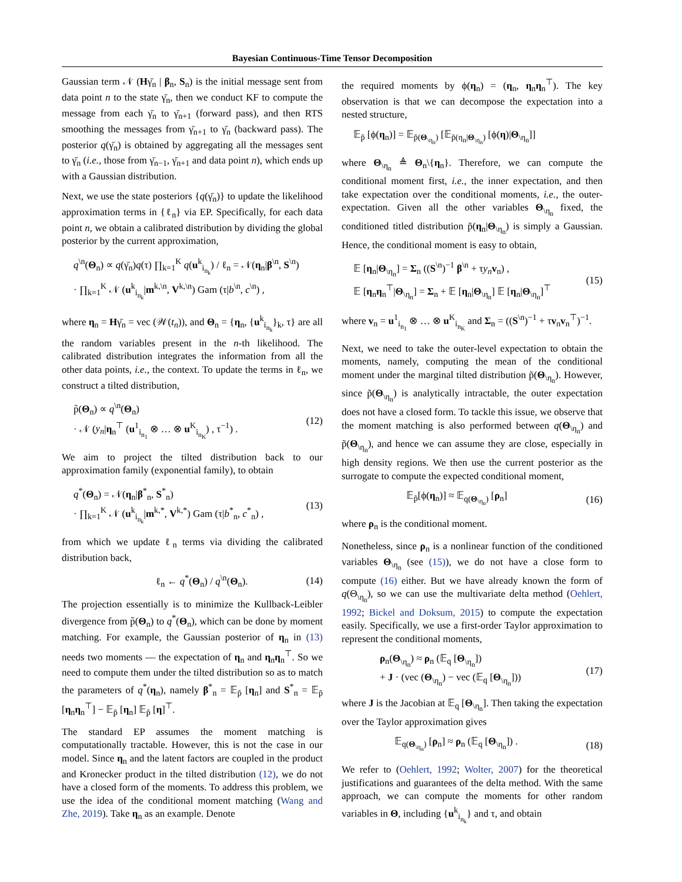Bayesian Continuous-Time Tensor Decomposition
Gaussian term 𝒩 (Hγ̄<sub>n</sub> | β<sub>n</sub>, S<sub>n</sub>) is the initial message sent from data point n to the state γ̄<sub>n</sub>, then we conduct KF to compute the message from each γ̄<sub>n</sub> to γ̄<sub>n+1</sub> (forward pass), and then RTS smoothing the messages from γ̄<sub>n+1</sub> to γ̄<sub>n</sub> (backward pass). The posterior q(γ̄<sub>n</sub>) is obtained by aggregating all the messages sent to γ̄<sub>n</sub> (i.e., those from γ̄<sub>n−1</sub>, γ̄<sub>n+1</sub> and data point n), which ends up with a Gaussian distribution.
Next, we use the state posteriors {q(γ̄<sub>n</sub>)} to update the likelihood approximation terms in {ℓ<sub>n</sub>} via EP. Specifically, for each data point n, we obtain a calibrated distribution by dividing the global posterior by the current approximation,
q<sup>\n</sup>(Θ<sub>n</sub>) ∝ q(γ̄<sub>n</sub>)q(τ) ∏<sub>k=1</sub><sup>K</sup> q(u<sup>k</sup><sub>i<sub>n<sub>k</sub></sub></sub>) / ℓ<sub>n</sub> = 𝒩(η<sub>n</sub>|β<sup>\n</sup>, S<sup>\n</sup>)
· ∏<sub>k=1</sub><sup>K</sup> 𝒩 (u<sup>k</sup><sub>i<sub>n<sub>k</sub></sub></sub>|m<sup>k,\n</sup>, V<sup>k,\n</sup>) Gam (τ|b<sup>\n</sup>, c<sup>\n</sup>) ,
where η<sub>n</sub> = Hγ̄<sub>n</sub> = vec (𝒲(t<sub>n</sub>)), and Θ<sub>n</sub> = {η<sub>n</sub>, {u<sup>k</sup><sub>i<sub>n<sub>k</sub></sub></sub>}<sub>k</sub>, τ} are all the random variables present in the n-th likelihood. The calibrated distribution integrates the information from all the other data points, i.e., the context. To update the terms in ℓ<sub>n</sub>, we construct a tilted distribution,
p̃(Θ<sub>n</sub>) ∝ q<sup>\n</sup>(Θ<sub>n</sub>)
· 𝒩 (y<sub>n</sub>|η<sub>n</sub><sup>⊤</sup> (u<sup>1</sup><sub>i<sub>n<sub>1</sub></sub></sub> ⊗ … ⊗ u<sup>K</sup><sub>i<sub>n<sub>K</sub></sub></sub>) , τ<sup>−1</sup>) . (12)
We aim to project the tilted distribution back to our approximation family (exponential family), to obtain
q<sup>*</sup>(Θ<sub>n</sub>) = 𝒩(η<sub>n</sub>|β<sup>*</sup><sub>n</sub>, S<sup>*</sup><sub>n</sub>)
· ∏<sub>k=1</sub><sup>K</sup> 𝒩 (u<sup>k</sup><sub>i<sub>n<sub>k</sub></sub></sub>|m<sup>k,*</sup>, V<sup>k,*</sup>) Gam (τ|b<sup>*</sup><sub>n</sub>, c<sup>*</sup><sub>n</sub>) , (13)
from which we update ℓ<sub>n</sub> terms via dividing the calibrated distribution back,
ℓ<sub>n</sub> ← q<sup>*</sup>(Θ<sub>n</sub>) / q<sup>\n</sup>(Θ<sub>n</sub>). (14)
The projection essentially is to minimize the Kullback-Leibler divergence from p̃(Θ<sub>n</sub>) to q<sup>*</sup>(Θ<sub>n</sub>), which can be done by moment matching. For example, the Gaussian posterior of η<sub>n</sub> in (13) needs two moments — the expectation of η<sub>n</sub> and η<sub>n</sub>η<sub>n</sub><sup>⊤</sup>. So we need to compute them under the tilted distribution so as to match the parameters of q<sup>*</sup>(η<sub>n</sub>), namely β<sup>*</sup><sub>n</sub> = 𝔼<sub>p̃</sub> [η<sub>n</sub>] and S<sup>*</sup><sub>n</sub> = 𝔼<sub>p̃</sub> [η<sub>n</sub>η<sub>n</sub><sup>⊤</sup>] − 𝔼<sub>p̃</sub> [η<sub>n</sub>] 𝔼<sub>p̃</sub> [η]<sup>⊤</sup>.
The standard EP assumes the moment matching is computationally tractable. However, this is not the case in our model. Since η<sub>n</sub> and the latent factors are coupled in the product and Kronecker product in the tilted distribution (12), we do not have a closed form of the moments. To address this problem, we use the idea of the conditional moment matching (Wang and Zhe, 2019). Take η<sub>n</sub> as an example. Denote
the required moments by ϕ(η<sub>n</sub>) = (η<sub>n</sub>, η<sub>n</sub>η<sub>n</sub><sup>⊤</sup>). The key observation is that we can decompose the expectation into a nested structure,
𝔼<sub>p̃</sub> [ϕ(η<sub>n</sub>)] = 𝔼<sub>p̃(Θ<sub>\η<sub>n</sub></sub>)</sub> [𝔼<sub>p̃(η<sub>n</sub>|Θ<sub>\η<sub>n</sub></sub>)</sub> [ϕ(η)|Θ<sub>\η<sub>n</sub></sub>]]
where Θ<sub>\η<sub>n</sub></sub> ≜ Θ<sub>n</sub>\{η<sub>n</sub>}. Therefore, we can compute the conditional moment first, i.e., the inner expectation, and then take expectation over the conditional moments, i.e., the outer-expectation. Given all the other variables Θ<sub>\η<sub>n</sub></sub> fixed, the conditioned titled distribution p̃(η<sub>n</sub>|Θ<sub>\η<sub>n</sub></sub>) is simply a Gaussian. Hence, the conditional moment is easy to obtain,
𝔼 [η<sub>n</sub>|Θ<sub>\η<sub>n</sub></sub>] = Σ<sub>n</sub> ((S<sup>\n</sup>)<sup>−1</sup> β<sup>\n</sup> + τy<sub>n</sub> v<sub>n</sub>) ,
𝔼 [η<sub>n</sub>η<sub>n</sub><sup>⊤</sup>|Θ<sub>\η<sub>n</sub></sub>] = Σ<sub>n</sub> + 𝔼 [η<sub>n</sub>|Θ<sub>\η<sub>n</sub></sub>] 𝔼 [η<sub>n</sub>|Θ<sub>\η<sub>n</sub></sub>]<sup>⊤</sup> (15)
where v<sub>n</sub> = u<sup>1</sup><sub>i<sub>n<sub>1</sub></sub></sub> ⊗ … ⊗ u<sup>K</sup><sub>i<sub>n<sub>K</sub></sub></sub> and Σ<sub>n</sub> = ((S<sup>\n</sup>)<sup>−1</sup> + τv<sub>n</sub>v<sub>n</sub><sup>⊤</sup>)<sup>−1</sup>.
Next, we need to take the outer-level expectation to obtain the moments, namely, computing the mean of the conditional moment under the marginal tilted distribution p̃(Θ<sub>\η<sub>n</sub></sub>). However, since p̃(Θ<sub>\η<sub>n</sub></sub>) is analytically intractable, the outer expectation does not have a closed form. To tackle this issue, we observe that the moment matching is also performed between q(Θ<sub>\η<sub>n</sub></sub>) and p̃(Θ<sub>\η<sub>n</sub></sub>), and hence we can assume they are close, especially in high density regions. We then use the current posterior as the surrogate to compute the expected conditional moment,
𝔼<sub>p̃</sub>[ϕ(η<sub>n</sub>)] ≈ 𝔼<sub>q(Θ<sub>\η<sub>n</sub></sub>)</sub> [ρ<sub>n</sub>] (16)
where ρ<sub>n</sub> is the conditional moment.
Nonetheless, since ρ<sub>n</sub> is a nonlinear function of the conditioned variables Θ<sub>\η<sub>n</sub></sub> (see (15)), we do not have a close form to compute (16) either. But we have already known the form of q(Θ<sub>\η<sub>n</sub></sub>), so we can use the multivariate delta method (Oehlert, 1992; Bickel and Doksum, 2015) to compute the expectation easily. Specifically, we use a first-order Taylor approximation to represent the conditional moments,
ρ<sub>n</sub>(Θ<sub>\η<sub>n</sub></sub>) ≈ ρ<sub>n</sub> (𝔼<sub>q</sub> [Θ<sub>\η<sub>n</sub></sub>])
+ J · (vec (Θ<sub>\η<sub>n</sub></sub>) − vec (𝔼<sub>q</sub> [Θ<sub>\η<sub>n</sub></sub>])) (17)
where J is the Jacobian at 𝔼<sub>q</sub> [Θ<sub>\η<sub>n</sub></sub>]. Then taking the expectation over the Taylor approximation gives
𝔼<sub>q(Θ<sub>\η<sub>n</sub></sub>)</sub> [ρ<sub>n</sub>] ≈ ρ<sub>n</sub> (𝔼<sub>q</sub> [Θ<sub>\η<sub>n</sub></sub>]) . (18)
We refer to (Oehlert, 1992; Wolter, 2007) for the theoretical justifications and guarantees of the delta method. With the same approach, we can compute the moments for other random variables in Θ, including {u<sup>k</sup><sub>i<sub>n<sub>k</sub></sub></sub>} and τ, and obtain